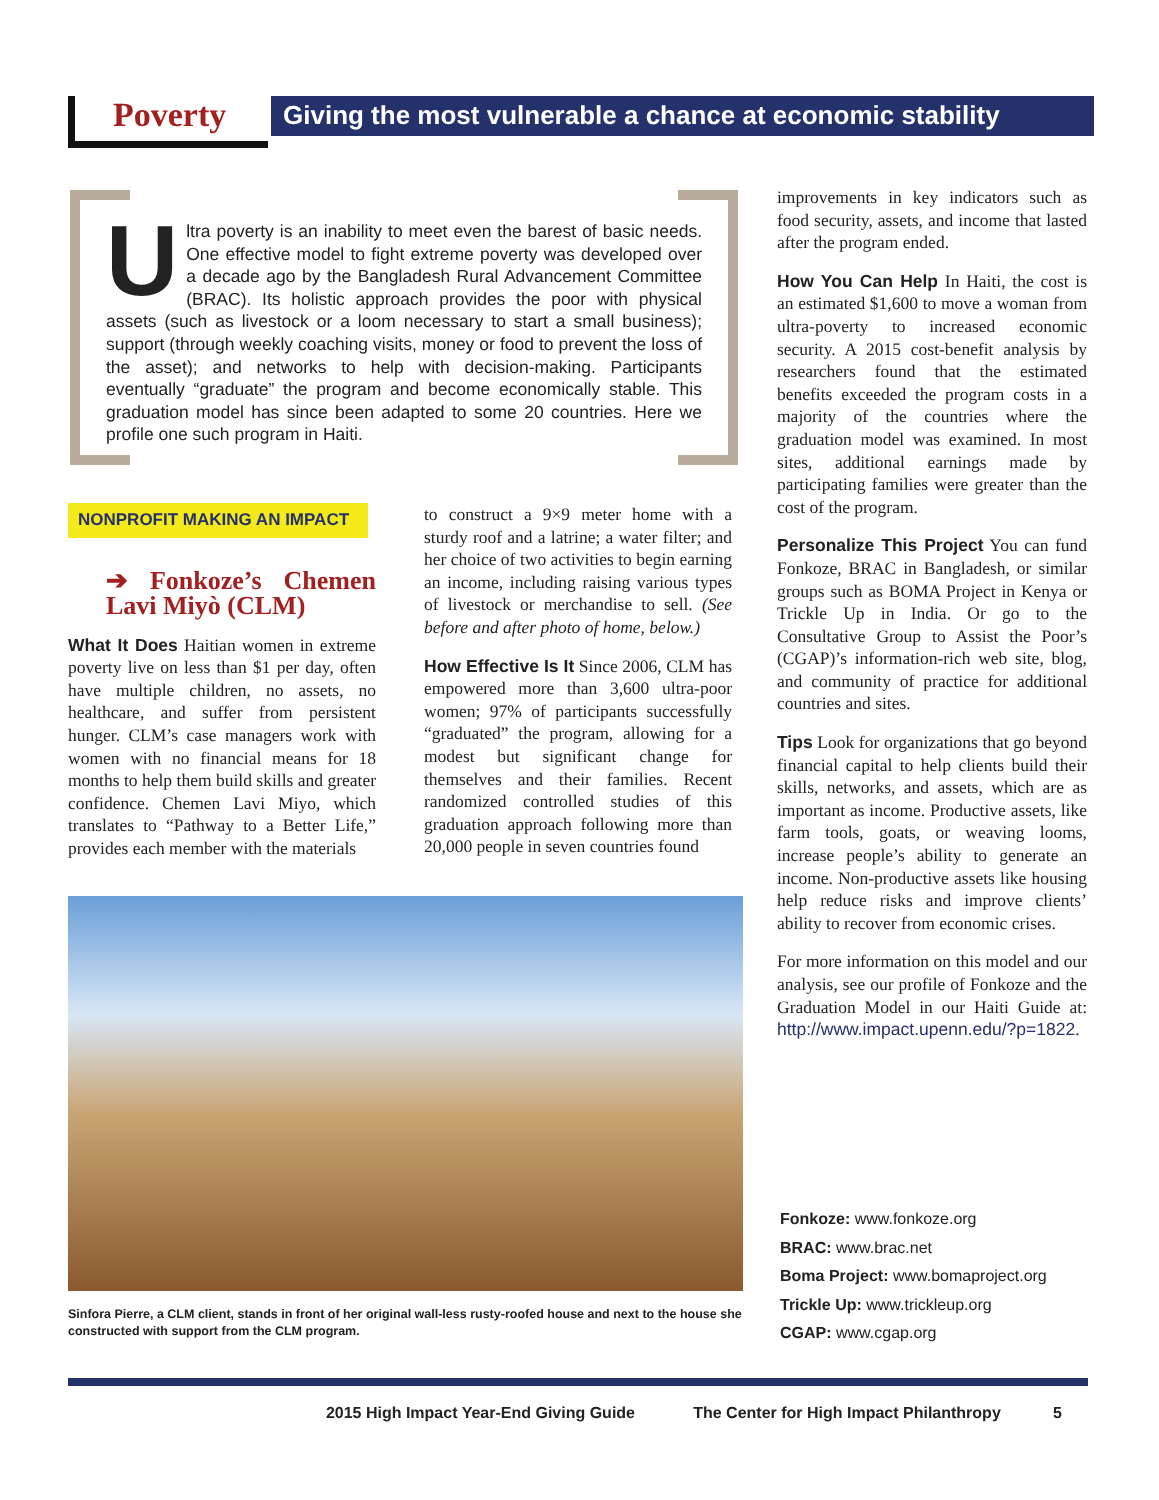Poverty
Giving the most vulnerable a chance at economic stability
Ultra poverty is an inability to meet even the barest of basic needs. One effective model to fight extreme poverty was developed over a decade ago by the Bangladesh Rural Advancement Committee (BRAC). Its holistic approach provides the poor with physical assets (such as livestock or a loom necessary to start a small business); support (through weekly coaching visits, money or food to prevent the loss of the asset); and networks to help with decision-making. Participants eventually “graduate” the program and become economically stable. This graduation model has since been adapted to some 20 countries. Here we profile one such program in Haiti.
NONPROFIT MAKING AN IMPACT
➔ Fonkoze’s Chemen Lavi Miyò (CLM)
What It Does Haitian women in extreme poverty live on less than $1 per day, often have multiple children, no assets, no healthcare, and suffer from persistent hunger. CLM’s case managers work with women with no financial means for 18 months to help them build skills and greater confidence. Chemen Lavi Miyo, which translates to “Pathway to a Better Life,” provides each member with the materials
to construct a 9×9 meter home with a sturdy roof and a latrine; a water filter; and her choice of two activities to begin earning an income, including raising various types of livestock or merchandise to sell. (See before and after photo of home, below.)
How Effective Is It Since 2006, CLM has empowered more than 3,600 ultra-poor women; 97% of participants successfully “graduated” the program, allowing for a modest but significant change for themselves and their families. Recent randomized controlled studies of this graduation approach following more than 20,000 people in seven countries found
improvements in key indicators such as food security, assets, and income that lasted after the program ended.
How You Can Help In Haiti, the cost is an estimated $1,600 to move a woman from ultra-poverty to increased economic security. A 2015 cost-benefit analysis by researchers found that the estimated benefits exceeded the program costs in a majority of the countries where the graduation model was examined. In most sites, additional earnings made by participating families were greater than the cost of the program.
Personalize This Project You can fund Fonkoze, BRAC in Bangladesh, or similar groups such as BOMA Project in Kenya or Trickle Up in India. Or go to the Consultative Group to Assist the Poor’s (CGAP)’s information-rich web site, blog, and community of practice for additional countries and sites.
Tips Look for organizations that go beyond financial capital to help clients build their skills, networks, and assets, which are as important as income. Productive assets, like farm tools, goats, or weaving looms, increase people’s ability to generate an income. Non-productive assets like housing help reduce risks and improve clients’ ability to recover from economic crises.
For more information on this model and our analysis, see our profile of Fonkoze and the Graduation Model in our Haiti Guide at: http://www.impact.upenn.edu/?p=1822.
Sinfora Pierre, a CLM client, stands in front of her original wall-less rusty-roofed house and next to the house she constructed with support from the CLM program.
Fonkoze: www.fonkoze.org
BRAC: www.brac.net
Boma Project: www.bomaproject.org
Trickle Up: www.trickleup.org
CGAP: www.cgap.org
2015 High Impact Year-End Giving Guide The Center for High Impact Philanthropy
5